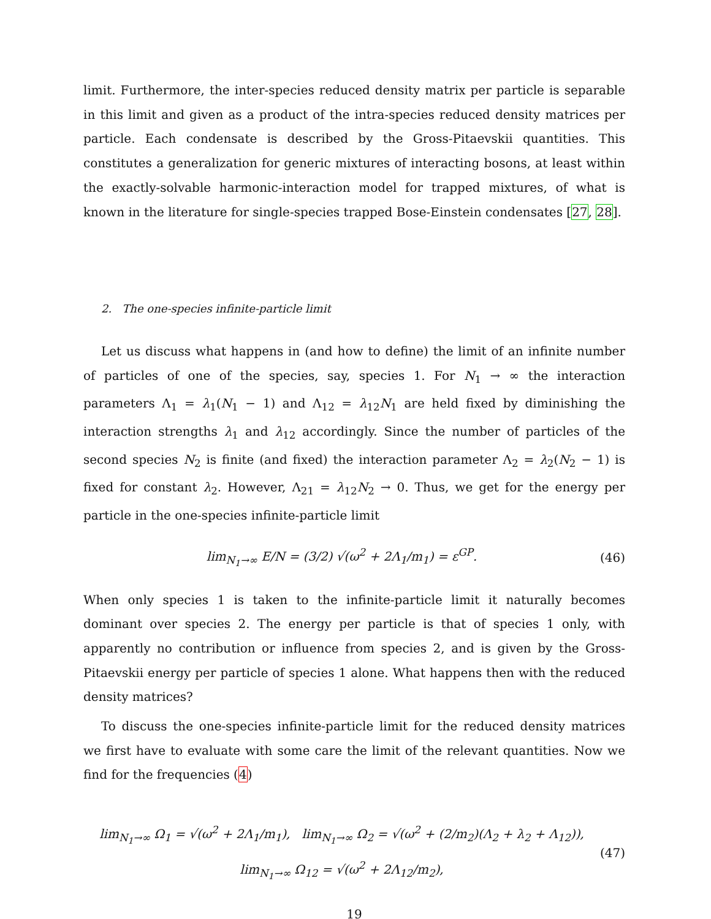limit. Furthermore, the inter-species reduced density matrix per particle is separable in this limit and given as a product of the intra-species reduced density matrices per particle. Each condensate is described by the Gross-Pitaevskii quantities. This constitutes a generalization for generic mixtures of interacting bosons, at least within the exactly-solvable harmonic-interaction model for trapped mixtures, of what is known in the literature for single-species trapped Bose-Einstein condensates [27, 28].
2. The one-species infinite-particle limit
Let us discuss what happens in (and how to define) the limit of an infinite number of particles of one of the species, say, species 1. For N<sub>1</sub> → ∞ the interaction parameters Λ<sub>1</sub> = λ<sub>1</sub>(N<sub>1</sub> − 1) and Λ<sub>12</sub> = λ<sub>12</sub>N<sub>1</sub> are held fixed by diminishing the interaction strengths λ<sub>1</sub> and λ<sub>12</sub> accordingly. Since the number of particles of the second species N<sub>2</sub> is finite (and fixed) the interaction parameter Λ<sub>2</sub> = λ<sub>2</sub>(N<sub>2</sub> − 1) is fixed for constant λ<sub>2</sub>. However, Λ<sub>21</sub> = λ<sub>12</sub>N<sub>2</sub> → 0. Thus, we get for the energy per particle in the one-species infinite-particle limit
lim<sub>N<sub>1</sub>→∞</sub> E/N = (3/2) √(ω<sup>2</sup> + 2Λ<sub>1</sub>/m<sub>1</sub>) = ε<sup>GP</sup>. (46)
When only species 1 is taken to the infinite-particle limit it naturally becomes dominant over species 2. The energy per particle is that of species 1 only, with apparently no contribution or influence from species 2, and is given by the Gross-Pitaevskii energy per particle of species 1 alone. What happens then with the reduced density matrices?
To discuss the one-species infinite-particle limit for the reduced density matrices we first have to evaluate with some care the limit of the relevant quantities. Now we find for the frequencies (4)
lim<sub>N<sub>1</sub>→∞</sub> Ω<sub>1</sub> = √(ω<sup>2</sup> + 2Λ<sub>1</sub>/m<sub>1</sub>), lim<sub>N<sub>1</sub>→∞</sub> Ω<sub>2</sub> = √(ω<sup>2</sup> + (2/m<sub>2</sub>)(Λ<sub>2</sub> + λ<sub>2</sub> + Λ<sub>12</sub>)),
lim<sub>N<sub>1</sub>→∞</sub> Ω<sub>12</sub> = √(ω<sup>2</sup> + 2Λ<sub>12</sub>/m<sub>2</sub>), (47)
19